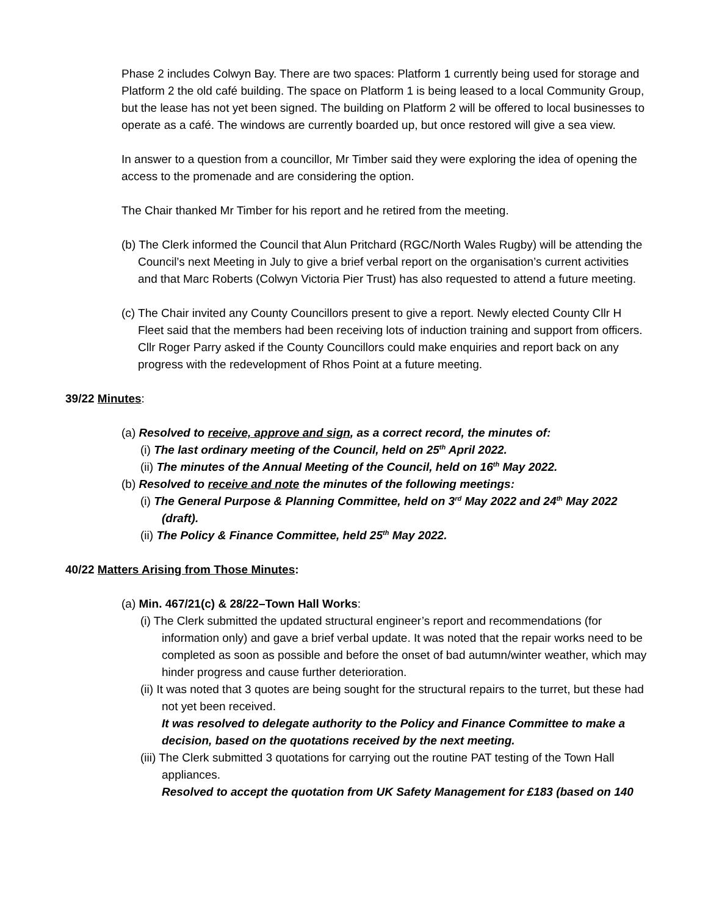Phase 2 includes Colwyn Bay. There are two spaces: Platform 1 currently being used for storage and Platform 2 the old café building. The space on Platform 1 is being leased to a local Community Group, but the lease has not yet been signed. The building on Platform 2 will be offered to local businesses to operate as a café. The windows are currently boarded up, but once restored will give a sea view.
In answer to a question from a councillor, Mr Timber said they were exploring the idea of opening the access to the promenade and are considering the option.
The Chair thanked Mr Timber for his report and he retired from the meeting.
(b) The Clerk informed the Council that Alun Pritchard (RGC/North Wales Rugby) will be attending the Council’s next Meeting in July to give a brief verbal report on the organisation’s current activities and that Marc Roberts (Colwyn Victoria Pier Trust) has also requested to attend a future meeting.
(c) The Chair invited any County Councillors present to give a report. Newly elected County Cllr H Fleet said that the members had been receiving lots of induction training and support from officers.
Cllr Roger Parry asked if the County Councillors could make enquiries and report back on any progress with the redevelopment of Rhos Point at a future meeting.
39/22 Minutes:
(a) Resolved to receive, approve and sign, as a correct record, the minutes of:
(i) The last ordinary meeting of the Council, held on 25<sup>th</sup> April 2022.
(ii) The minutes of the Annual Meeting of the Council, held on 16<sup>th</sup> May 2022.
(b) Resolved to receive and note the minutes of the following meetings:
(i) The General Purpose & Planning Committee, held on 3<sup>rd</sup> May 2022 and 24<sup>th</sup> May 2022 (draft).
(ii) The Policy & Finance Committee, held 25<sup>th</sup> May 2022.
40/22 Matters Arising from Those Minutes:
(a) Min. 467/21(c) & 28/22–Town Hall Works:
(i) The Clerk submitted the updated structural engineer’s report and recommendations (for information only) and gave a brief verbal update. It was noted that the repair works need to be completed as soon as possible and before the onset of bad autumn/winter weather, which may hinder progress and cause further deterioration.
(ii) It was noted that 3 quotes are being sought for the structural repairs to the turret, but these had not yet been received.
It was resolved to delegate authority to the Policy and Finance Committee to make a decision, based on the quotations received by the next meeting.
(iii) The Clerk submitted 3 quotations for carrying out the routine PAT testing of the Town Hall appliances.
Resolved to accept the quotation from UK Safety Management for £183 (based on 140